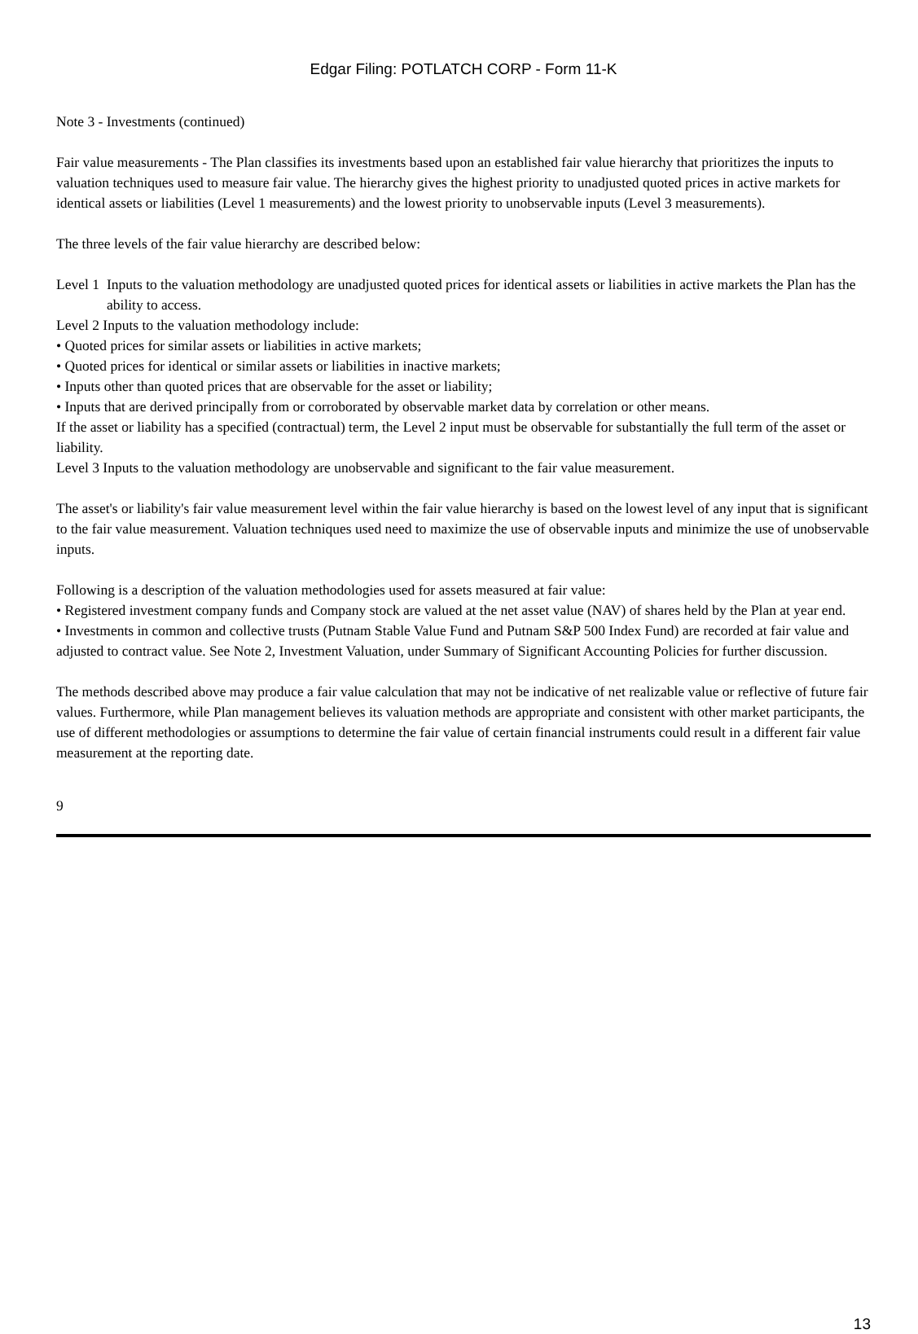Edgar Filing: POTLATCH CORP - Form 11-K
Note 3 - Investments (continued)
Fair value measurements - The Plan classifies its investments based upon an established fair value hierarchy that prioritizes the inputs to valuation techniques used to measure fair value. The hierarchy gives the highest priority to unadjusted quoted prices in active markets for identical assets or liabilities (Level 1 measurements) and the lowest priority to unobservable inputs (Level 3 measurements).
The three levels of the fair value hierarchy are described below:
Level 1
Inputs to the valuation methodology are unadjusted quoted prices for identical assets or liabilities in active markets the Plan has the ability to access.
Level 2 Inputs to the valuation methodology include:
• Quoted prices for similar assets or liabilities in active markets;
• Quoted prices for identical or similar assets or liabilities in inactive markets;
• Inputs other than quoted prices that are observable for the asset or liability;
• Inputs that are derived principally from or corroborated by observable market data by correlation or other means.
If the asset or liability has a specified (contractual) term, the Level 2 input must be observable for substantially the full term of the asset or liability.
Level 3 Inputs to the valuation methodology are unobservable and significant to the fair value measurement.
The asset's or liability's fair value measurement level within the fair value hierarchy is based on the lowest level of any input that is significant to the fair value measurement. Valuation techniques used need to maximize the use of observable inputs and minimize the use of unobservable inputs.
Following is a description of the valuation methodologies used for assets measured at fair value:
• Registered investment company funds and Company stock are valued at the net asset value (NAV) of shares held by the Plan at year end.
• Investments in common and collective trusts (Putnam Stable Value Fund and Putnam S&P 500 Index Fund) are recorded at fair value and adjusted to contract value. See Note 2, Investment Valuation, under Summary of Significant Accounting Policies for further discussion.
The methods described above may produce a fair value calculation that may not be indicative of net realizable value or reflective of future fair values. Furthermore, while Plan management believes its valuation methods are appropriate and consistent with other market participants, the use of different methodologies or assumptions to determine the fair value of certain financial instruments could result in a different fair value measurement at the reporting date.
9
13